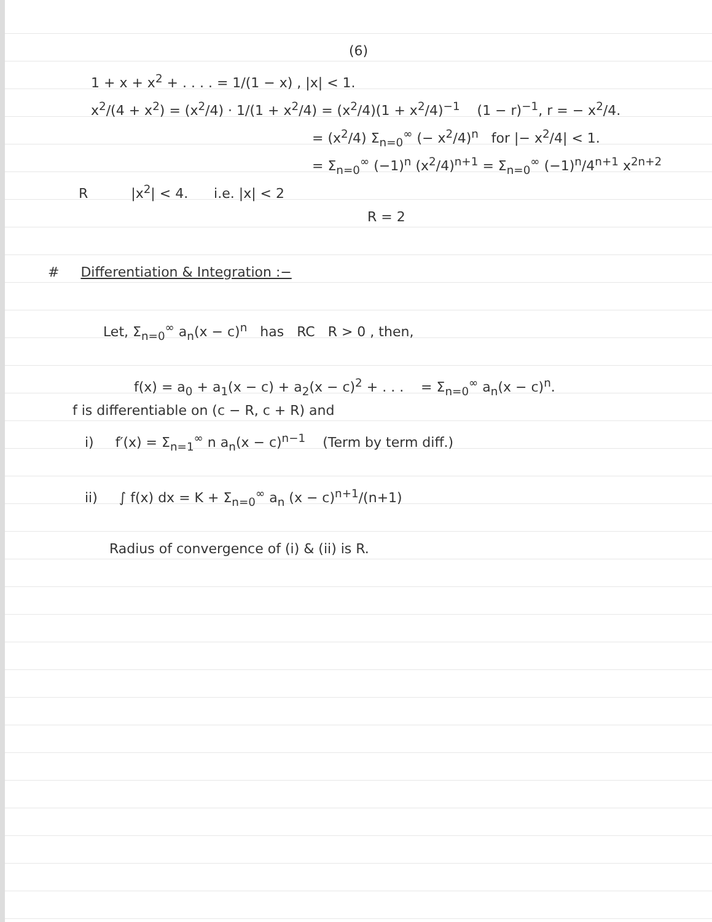(6)
1 + x + x<sup>2</sup> + . . . . = 1/(1 − x) , |x| < 1.
x<sup>2</sup>/(4 + x<sup>2</sup>) = (x<sup>2</sup>/4) · 1/(1 + x<sup>2</sup>/4) = (x<sup>2</sup>/4)(1 + x<sup>2</sup>/4)<sup>−1</sup> (1 − r)<sup>−1</sup>, r = − x<sup>2</sup>/4.
= (x<sup>2</sup>/4) Σ<sub>n=0</sub><sup>∞</sup> (− x<sup>2</sup>/4)<sup>n</sup> for |− x<sup>2</sup>/4| < 1.
= Σ<sub>n=0</sub><sup>∞</sup> (−1)<sup>n</sup> (x<sup>2</sup>/4)<sup>n+1</sup> = Σ<sub>n=0</sub><sup>∞</sup> (−1)<sup>n</sup>/4<sup>n+1</sup> x<sup>2n+2</sup>
R |x<sup>2</sup>| < 4. i.e. |x| < 2
R = 2
# Differentiation & Integration :−
Let, Σ<sub>n=0</sub><sup>∞</sup> a<sub>n</sub>(x − c)<sup>n</sup> has RC R > 0 , then,
f(x) = a<sub>0</sub> + a<sub>1</sub>(x − c) + a<sub>2</sub>(x − c)<sup>2</sup> + . . . = Σ<sub>n=0</sub><sup>∞</sup> a<sub>n</sub>(x − c)<sup>n</sup>.
f is differentiable on (c − R, c + R) and
i) f′(x) = Σ<sub>n=1</sub><sup>∞</sup> n a<sub>n</sub>(x − c)<sup>n−1</sup> (Term by term diff.)
ii) ∫ f(x) dx = K + Σ<sub>n=0</sub><sup>∞</sup> a<sub>n</sub> (x − c)<sup>n+1</sup>/(n+1)
Radius of convergence of (i) & (ii) is R.